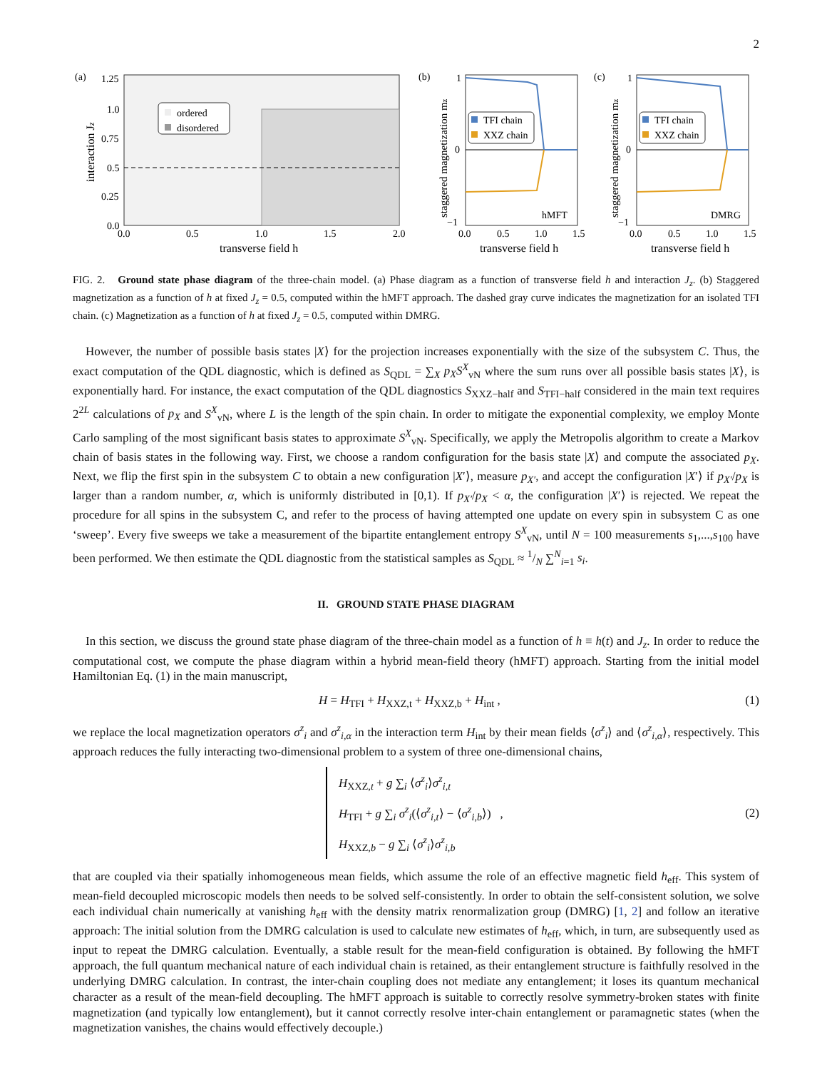2
(a)
ordered
disordered
1.25
1.0
0.75
0.5
0.25
0.0
0.0
0.5
1.0
1.5
2.0
transverse field h
interaction Jz
(b)
TFI chain
XXZ chain
hMFT
1
0
−1
0.0
0.5
1.0
1.5
transverse field h
staggered magnetization mz
(c)
TFI chain
XXZ chain
DMRG
1
0
−1
0.0
0.5
1.0
1.5
transverse field h
staggered magnetization mz
FIG. 2. Ground state phase diagram of the three-chain model. (a) Phase diagram as a function of transverse field h and interaction J<sub>z</sub>. (b) Staggered magnetization as a function of h at fixed J<sub>z</sub> = 0.5, computed within the hMFT approach. The dashed gray curve indicates the magnetization for an isolated TFI chain. (c) Magnetization as a function of h at fixed J<sub>z</sub> = 0.5, computed within DMRG.
However, the number of possible basis states |X⟩ for the projection increases exponentially with the size of the subsystem C. Thus, the exact computation of the QDL diagnostic, which is defined as S<sub>QDL</sub> = ∑<sub>X</sub> p<sub>X</sub>S<sup>X</sup><sub>vN</sub> where the sum runs over all possible basis states |X⟩, is exponentially hard. For instance, the exact computation of the QDL diagnostics S<sub>XXZ−half</sub> and S<sub>TFI−half</sub> considered in the main text requires 2<sup>2L</sup> calculations of p<sub>X</sub> and S<sup>X</sup><sub>vN</sub>, where L is the length of the spin chain. In order to mitigate the exponential complexity, we employ Monte Carlo sampling of the most significant basis states to approximate S<sup>X</sup><sub>vN</sub>. Specifically, we apply the Metropolis algorithm to create a Markov chain of basis states in the following way. First, we choose a random configuration for the basis state |X⟩ and compute the associated p<sub>X</sub>. Next, we flip the first spin in the subsystem C to obtain a new configuration |X′⟩, measure p<sub>X′</sub>, and accept the configuration |X′⟩ if p<sub>X′</sub>/p<sub>X</sub> is larger than a random number, α, which is uniformly distributed in [0,1). If p<sub>X′</sub>/p<sub>X</sub> < α, the configuration |X′⟩ is rejected. We repeat the procedure for all spins in the subsystem C, and refer to the process of having attempted one update on every spin in subsystem C as one ‘sweep’. Every five sweeps we take a measurement of the bipartite entanglement entropy S<sup>X</sup><sub>vN</sub>, until N = 100 measurements s<sub>1</sub>,...,s<sub>100</sub> have been performed. We then estimate the QDL diagnostic from the statistical samples as S<sub>QDL</sub> ≈ 1/N ∑<sup>N</sup><sub>i=1</sub> s<sub>i</sub>.
II. GROUND STATE PHASE DIAGRAM
In this section, we discuss the ground state phase diagram of the three-chain model as a function of h ≡ h(t) and J<sub>z</sub>. In order to reduce the computational cost, we compute the phase diagram within a hybrid mean-field theory (hMFT) approach. Starting from the initial model Hamiltonian Eq. (1) in the main manuscript,
H = H<sub>TFI</sub> + H<sub>XXZ,t</sub> + H<sub>XXZ,b</sub> + H<sub>int</sub> , (1)
we replace the local magnetization operators σ<sup>z</sup><sub>i</sub> and σ<sup>z</sup><sub>i,α</sub> in the interaction term H<sub>int</sub> by their mean fields ⟨σ<sup>z</sup><sub>i</sub>⟩ and ⟨σ<sup>z</sup><sub>i,α</sub>⟩, respectively. This approach reduces the fully interacting two-dimensional problem to a system of three one-dimensional chains,
H<sub>XXZ,t</sub> + g ∑<sub>i</sub> ⟨σ<sup>z</sup><sub>i</sub>⟩σ<sup>z</sup><sub>i,t</sub>
H<sub>TFI</sub> + g ∑<sub>i</sub> σ<sup>z</sup><sub>i</sub>(⟨σ<sup>z</sup><sub>i,t</sub>⟩ − ⟨σ<sup>z</sup><sub>i,b</sub>⟩) ,
H<sub>XXZ,b</sub> − g ∑<sub>i</sub> ⟨σ<sup>z</sup><sub>i</sub>⟩σ<sup>z</sup><sub>i,b</sub> (2)
that are coupled via their spatially inhomogeneous mean fields, which assume the role of an effective magnetic field h<sub>eff</sub>. This system of mean-field decoupled microscopic models then needs to be solved self-consistently. In order to obtain the self-consistent solution, we solve each individual chain numerically at vanishing h<sub>eff</sub> with the density matrix renormalization group (DMRG) [1, 2] and follow an iterative approach: The initial solution from the DMRG calculation is used to calculate new estimates of h<sub>eff</sub>, which, in turn, are subsequently used as input to repeat the DMRG calculation. Eventually, a stable result for the mean-field configuration is obtained. By following the hMFT approach, the full quantum mechanical nature of each individual chain is retained, as their entanglement structure is faithfully resolved in the underlying DMRG calculation. In contrast, the inter-chain coupling does not mediate any entanglement; it loses its quantum mechanical character as a result of the mean-field decoupling. The hMFT approach is suitable to correctly resolve symmetry-broken states with finite magnetization (and typically low entanglement), but it cannot correctly resolve inter-chain entanglement or paramagnetic states (when the magnetization vanishes, the chains would effectively decouple.)